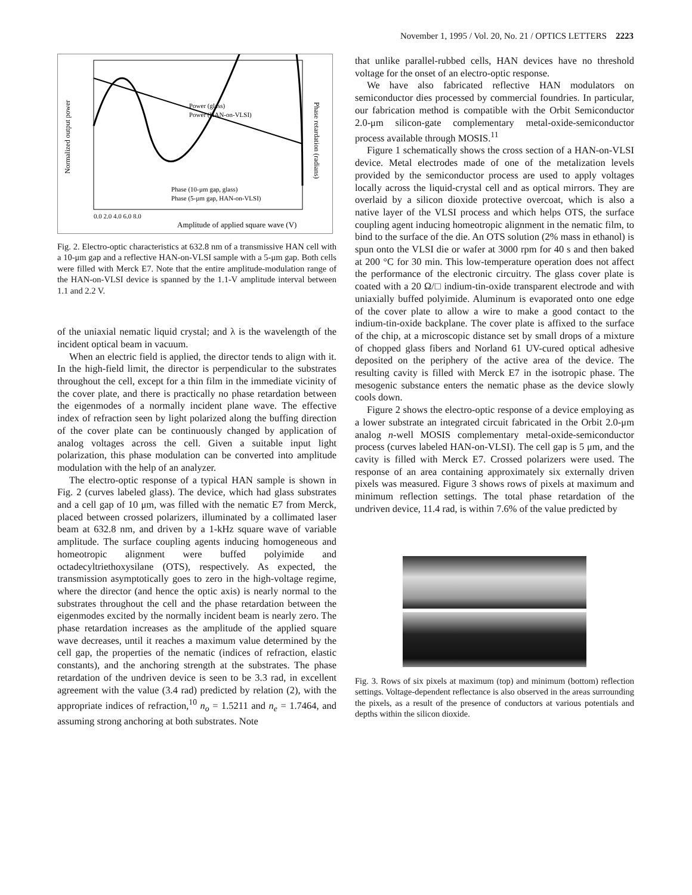November 1, 1995 / Vol. 20, No. 21 / OPTICS LETTERS 2223
Normalized output power
Amplitude of applied square wave (V)
Power (glass)
Power (HAN-on-VLSI)
Phase (10-µm gap, glass)
Phase (5-µm gap, HAN-on-VLSI)
0.0 2.0 4.0 6.0 8.0
Phase retardation (radians)
Fig. 2. Electro-optic characteristics at 632.8 nm of a transmissive HAN cell with a 10-μm gap and a reflective HAN-on-VLSI sample with a 5-μm gap. Both cells were filled with Merck E7. Note that the entire amplitude-modulation range of the HAN-on-VLSI device is spanned by the 1.1-V amplitude interval between 1.1 and 2.2 V.
of the uniaxial nematic liquid crystal; and λ is the wavelength of the incident optical beam in vacuum.
When an electric field is applied, the director tends to align with it. In the high-field limit, the director is perpendicular to the substrates throughout the cell, except for a thin film in the immediate vicinity of the cover plate, and there is practically no phase retardation between the eigenmodes of a normally incident plane wave. The effective index of refraction seen by light polarized along the buffing direction of the cover plate can be continuously changed by application of analog voltages across the cell. Given a suitable input light polarization, this phase modulation can be converted into amplitude modulation with the help of an analyzer.
The electro-optic response of a typical HAN sample is shown in Fig. 2 (curves labeled glass). The device, which had glass substrates and a cell gap of 10 μm, was filled with the nematic E7 from Merck, placed between crossed polarizers, illuminated by a collimated laser beam at 632.8 nm, and driven by a 1-kHz square wave of variable amplitude. The surface coupling agents inducing homogeneous and homeotropic alignment were buffed polyimide and octadecyltriethoxysilane (OTS), respectively. As expected, the transmission asymptotically goes to zero in the high-voltage regime, where the director (and hence the optic axis) is nearly normal to the substrates throughout the cell and the phase retardation between the eigenmodes excited by the normally incident beam is nearly zero. The phase retardation increases as the amplitude of the applied square wave decreases, until it reaches a maximum value determined by the cell gap, the properties of the nematic (indices of refraction, elastic constants), and the anchoring strength at the substrates. The phase retardation of the undriven device is seen to be 3.3 rad, in excellent agreement with the value (3.4 rad) predicted by relation (2), with the appropriate indices of refraction,<sup>10</sup> n<sub>o</sub> = 1.5211 and n<sub>e</sub> = 1.7464, and assuming strong anchoring at both substrates. Note
that unlike parallel-rubbed cells, HAN devices have no threshold voltage for the onset of an electro-optic response.
We have also fabricated reflective HAN modulators on semiconductor dies processed by commercial foundries. In particular, our fabrication method is compatible with the Orbit Semiconductor 2.0-μm silicon-gate complementary metal-oxide-semiconductor process available through MOSIS.<sup>11</sup>
Figure 1 schematically shows the cross section of a HAN-on-VLSI device. Metal electrodes made of one of the metalization levels provided by the semiconductor process are used to apply voltages locally across the liquid-crystal cell and as optical mirrors. They are overlaid by a silicon dioxide protective overcoat, which is also a native layer of the VLSI process and which helps OTS, the surface coupling agent inducing homeotropic alignment in the nematic film, to bind to the surface of the die. An OTS solution (2% mass in ethanol) is spun onto the VLSI die or wafer at 3000 rpm for 40 s and then baked at 200 °C for 30 min. This low-temperature operation does not affect the performance of the electronic circuitry. The glass cover plate is coated with a 20 Ω/□ indium-tin-oxide transparent electrode and with uniaxially buffed polyimide. Aluminum is evaporated onto one edge of the cover plate to allow a wire to make a good contact to the indium-tin-oxide backplane. The cover plate is affixed to the surface of the chip, at a microscopic distance set by small drops of a mixture of chopped glass fibers and Norland 61 UV-cured optical adhesive deposited on the periphery of the active area of the device. The resulting cavity is filled with Merck E7 in the isotropic phase. The mesogenic substance enters the nematic phase as the device slowly cools down.
Figure 2 shows the electro-optic response of a device employing as a lower substrate an integrated circuit fabricated in the Orbit 2.0-μm analog n-well MOSIS complementary metal-oxide-semiconductor process (curves labeled HAN-on-VLSI). The cell gap is 5 μm, and the cavity is filled with Merck E7. Crossed polarizers were used. The response of an area containing approximately six externally driven pixels was measured. Figure 3 shows rows of pixels at maximum and minimum reflection settings. The total phase retardation of the undriven device, 11.4 rad, is within 7.6% of the value predicted by
Fig. 3. Rows of six pixels at maximum (top) and minimum (bottom) reflection settings. Voltage-dependent reflectance is also observed in the areas surrounding the pixels, as a result of the presence of conductors at various potentials and depths within the silicon dioxide.